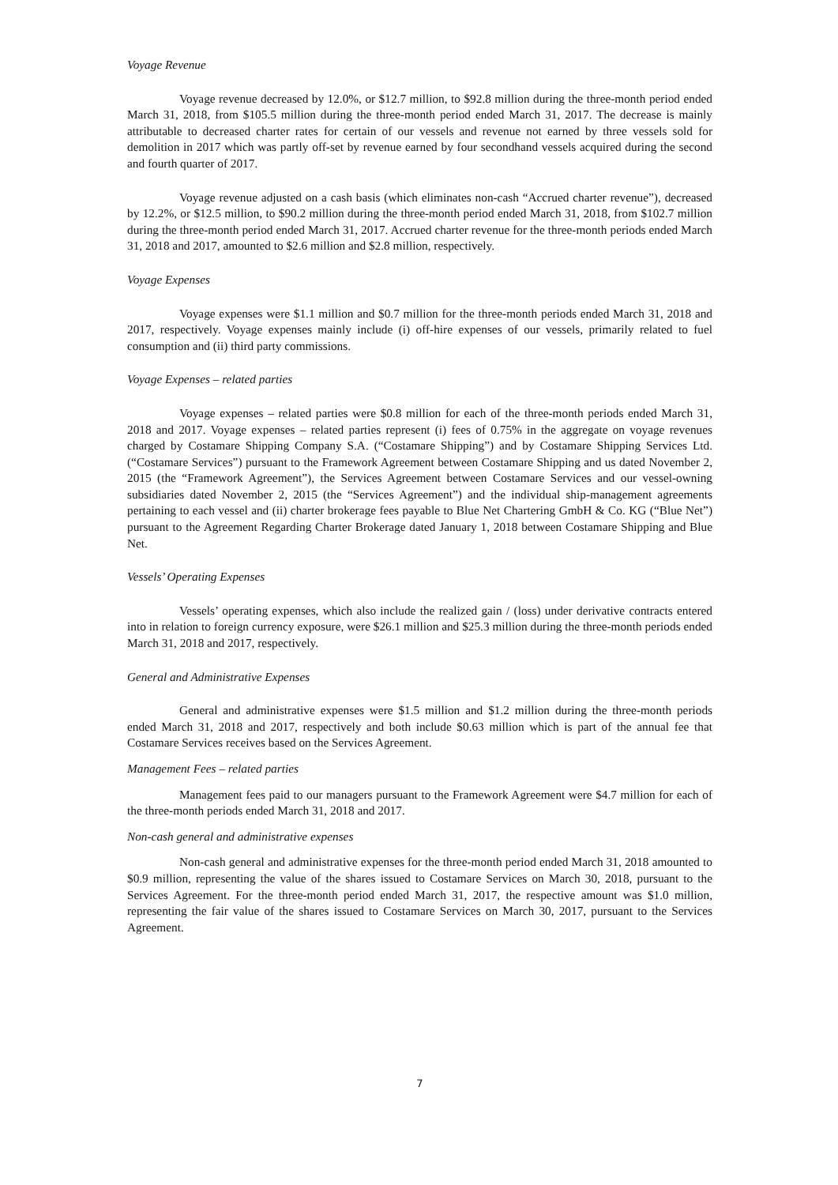Voyage Revenue
Voyage revenue decreased by 12.0%, or $12.7 million, to $92.8 million during the three-month period ended March 31, 2018, from $105.5 million during the three-month period ended March 31, 2017. The decrease is mainly attributable to decreased charter rates for certain of our vessels and revenue not earned by three vessels sold for demolition in 2017 which was partly off-set by revenue earned by four secondhand vessels acquired during the second and fourth quarter of 2017.
Voyage revenue adjusted on a cash basis (which eliminates non-cash “Accrued charter revenue”), decreased by 12.2%, or $12.5 million, to $90.2 million during the three-month period ended March 31, 2018, from $102.7 million during the three-month period ended March 31, 2017. Accrued charter revenue for the three-month periods ended March 31, 2018 and 2017, amounted to $2.6 million and $2.8 million, respectively.
Voyage Expenses
Voyage expenses were $1.1 million and $0.7 million for the three-month periods ended March 31, 2018 and 2017, respectively. Voyage expenses mainly include (i) off-hire expenses of our vessels, primarily related to fuel consumption and (ii) third party commissions.
Voyage Expenses – related parties
Voyage expenses – related parties were $0.8 million for each of the three-month periods ended March 31, 2018 and 2017. Voyage expenses – related parties represent (i) fees of 0.75% in the aggregate on voyage revenues charged by Costamare Shipping Company S.A. (“Costamare Shipping”) and by Costamare Shipping Services Ltd. (“Costamare Services”) pursuant to the Framework Agreement between Costamare Shipping and us dated November 2, 2015 (the “Framework Agreement”), the Services Agreement between Costamare Services and our vessel-owning subsidiaries dated November 2, 2015 (the “Services Agreement”) and the individual ship-management agreements pertaining to each vessel and (ii) charter brokerage fees payable to Blue Net Chartering GmbH & Co. KG (“Blue Net”) pursuant to the Agreement Regarding Charter Brokerage dated January 1, 2018 between Costamare Shipping and Blue Net.
Vessels’ Operating Expenses
Vessels’ operating expenses, which also include the realized gain / (loss) under derivative contracts entered into in relation to foreign currency exposure, were $26.1 million and $25.3 million during the three-month periods ended March 31, 2018 and 2017, respectively.
General and Administrative Expenses
General and administrative expenses were $1.5 million and $1.2 million during the three-month periods ended March 31, 2018 and 2017, respectively and both include $0.63 million which is part of the annual fee that Costamare Services receives based on the Services Agreement.
Management Fees – related parties
Management fees paid to our managers pursuant to the Framework Agreement were $4.7 million for each of the three-month periods ended March 31, 2018 and 2017.
Non-cash general and administrative expenses
Non-cash general and administrative expenses for the three-month period ended March 31, 2018 amounted to $0.9 million, representing the value of the shares issued to Costamare Services on March 30, 2018, pursuant to the Services Agreement. For the three-month period ended March 31, 2017, the respective amount was $1.0 million, representing the fair value of the shares issued to Costamare Services on March 30, 2017, pursuant to the Services Agreement.
7